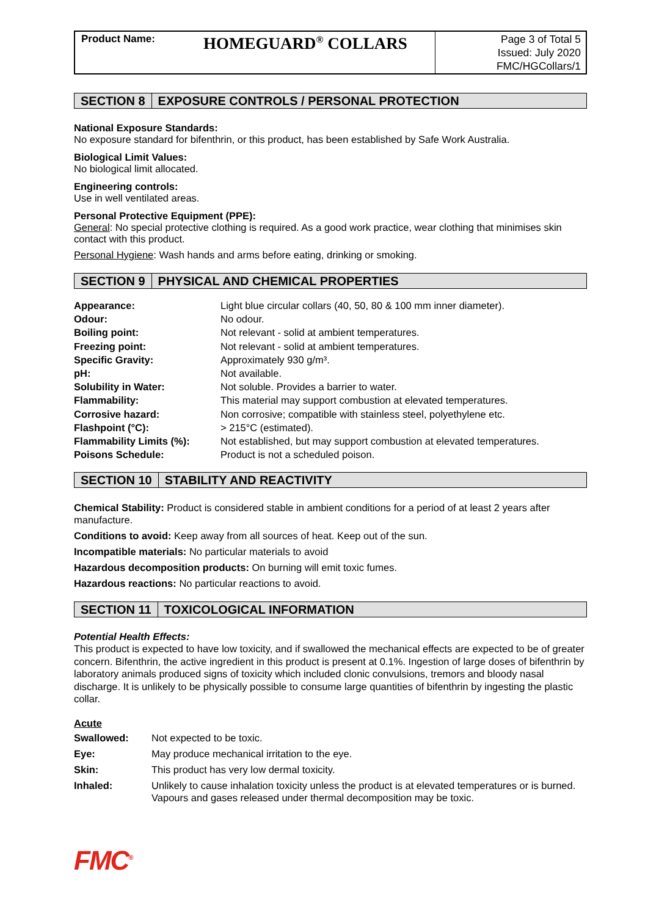Product Name:
HOMEGUARD<sup>®</sup> COLLARS
Page 3 of Total 5
Issued: July 2020
FMC/HGCollars/1
SECTION 8 EXPOSURE CONTROLS / PERSONAL PROTECTION
National Exposure Standards:
No exposure standard for bifenthrin, or this product, has been established by Safe Work Australia.
Biological Limit Values:
No biological limit allocated.
Engineering controls:
Use in well ventilated areas.
Personal Protective Equipment (PPE):
General: No special protective clothing is required. As a good work practice, wear clothing that minimises skin contact with this product.
Personal Hygiene: Wash hands and arms before eating, drinking or smoking.
SECTION 9 PHYSICAL AND CHEMICAL PROPERTIES
| Appearance: | Light blue circular collars (40, 50, 80 & 100 mm inner diameter). |
| Odour: | No odour. |
| Boiling point: | Not relevant - solid at ambient temperatures. |
| Freezing point: | Not relevant - solid at ambient temperatures. |
| Specific Gravity: | Approximately 930 g/m³. |
| pH: | Not available. |
| Solubility in Water: | Not soluble. Provides a barrier to water. |
| Flammability: | This material may support combustion at elevated temperatures. |
| Corrosive hazard: | Non corrosive; compatible with stainless steel, polyethylene etc. |
| Flashpoint (°C): | > 215°C (estimated). |
| Flammability Limits (%): | Not established, but may support combustion at elevated temperatures. |
| Poisons Schedule: | Product is not a scheduled poison. |
SECTION 10 STABILITY AND REACTIVITY
Chemical Stability: Product is considered stable in ambient conditions for a period of at least 2 years after manufacture.
Conditions to avoid: Keep away from all sources of heat. Keep out of the sun.
Incompatible materials: No particular materials to avoid
Hazardous decomposition products: On burning will emit toxic fumes.
Hazardous reactions: No particular reactions to avoid.
SECTION 11 TOXICOLOGICAL INFORMATION
Potential Health Effects:
This product is expected to have low toxicity, and if swallowed the mechanical effects are expected to be of greater concern. Bifenthrin, the active ingredient in this product is present at 0.1%. Ingestion of large doses of bifenthrin by laboratory animals produced signs of toxicity which included clonic convulsions, tremors and bloody nasal discharge. It is unlikely to be physically possible to consume large quantities of bifenthrin by ingesting the plastic collar.
Acute
| Swallowed: | Not expected to be toxic. |
| Eye: | May produce mechanical irritation to the eye. |
| Skin: | This product has very low dermal toxicity. |
| Inhaled: | Unlikely to cause inhalation toxicity unless the product is at elevated temperatures or is burned. Vapours and gases released under thermal decomposition may be toxic. |
FMC<sup>®</sup>